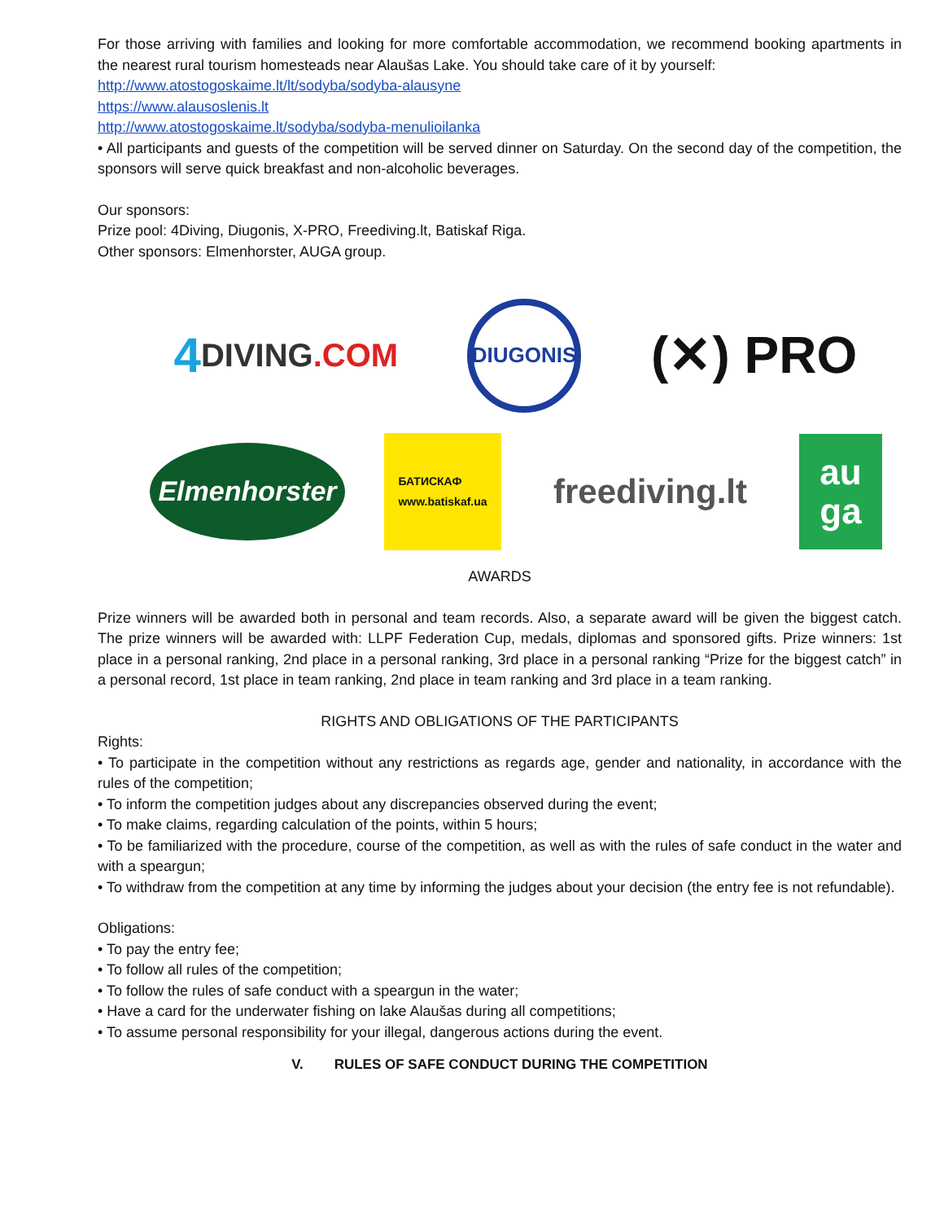For those arriving with families and looking for more comfortable accommodation, we recommend booking apartments in the nearest rural tourism homesteads near Alaušas Lake. You should take care of it by yourself:
http://www.atostogoskaime.lt/lt/sodyba/sodyba-alausyne
https://www.alausoslenis.lt
http://www.atostogoskaime.lt/sodyba/sodyba-menulioilanka
• All participants and guests of the competition will be served dinner on Saturday. On the second day of the competition, the sponsors will serve quick breakfast and non-alcoholic beverages.
Our sponsors:
Prize pool: 4Diving, Diugonis, X-PRO, Freediving.lt, Batiskaf Riga.
Other sponsors: Elmenhorster, AUGA group.
4 DIVING.COM
DIUGONIS
(✕) PRO
Elmenhorster
БАТИСКАФ
www.batiskaf.ua
freediving.lt
au
ga
AWARDS
Prize winners will be awarded both in personal and team records. Also, a separate award will be given the biggest catch. The prize winners will be awarded with: LLPF Federation Cup, medals, diplomas and sponsored gifts. Prize winners: 1st place in a personal ranking, 2nd place in a personal ranking, 3rd place in a personal ranking “Prize for the biggest catch” in a personal record, 1st place in team ranking, 2nd place in team ranking and 3rd place in a team ranking.
RIGHTS AND OBLIGATIONS OF THE PARTICIPANTS
Rights:
• To participate in the competition without any restrictions as regards age, gender and nationality, in accordance with the rules of the competition;
• To inform the competition judges about any discrepancies observed during the event;
• To make claims, regarding calculation of the points, within 5 hours;
• To be familiarized with the procedure, course of the competition, as well as with the rules of safe conduct in the water and with a speargun;
• To withdraw from the competition at any time by informing the judges about your decision (the entry fee is not refundable).
Obligations:
• To pay the entry fee;
• To follow all rules of the competition;
• To follow the rules of safe conduct with a speargun in the water;
• Have a card for the underwater fishing on lake Alaušas during all competitions;
• To assume personal responsibility for your illegal, dangerous actions during the event.
V. RULES OF SAFE CONDUCT DURING THE COMPETITION